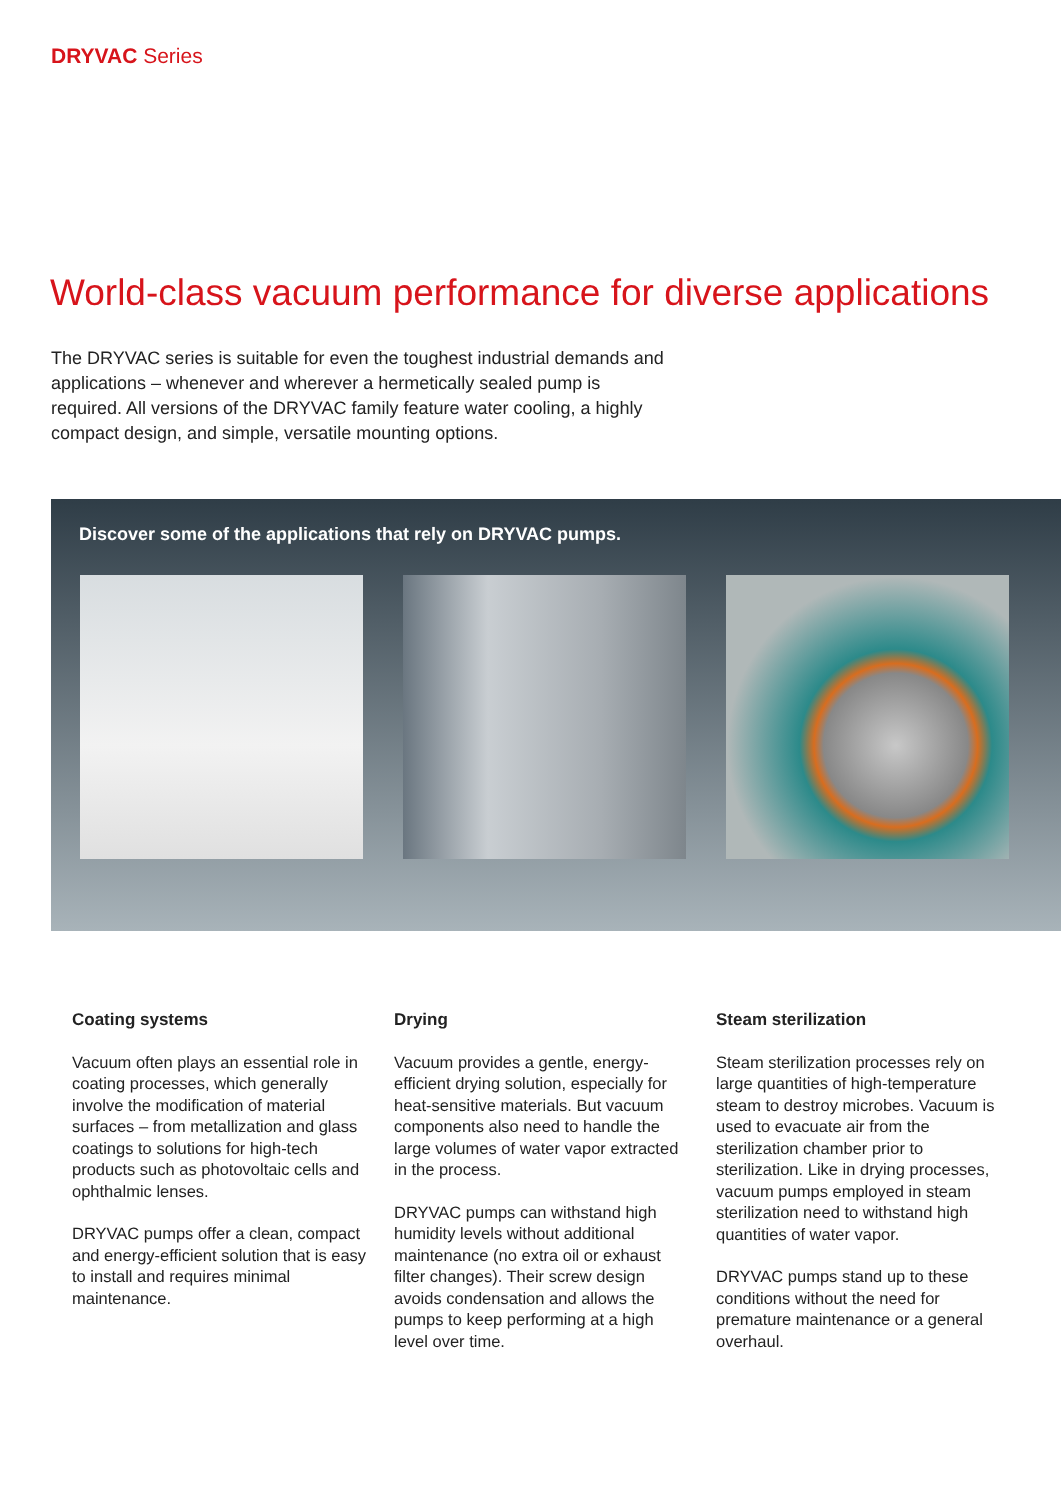DRYVAC Series
World-class vacuum performance for diverse applications
The DRYVAC series is suitable for even the toughest industrial demands and applications – whenever and wherever a hermetically sealed pump is required. All versions of the DRYVAC family feature water cooling, a highly compact design, and simple, versatile mounting options.
Discover some of the applications that rely on DRYVAC pumps.
Coating systems
Vacuum often plays an essential role in coating processes, which generally involve the modification of material surfaces – from metallization and glass coatings to solutions for high-tech products such as photovoltaic cells and ophthalmic lenses.
DRYVAC pumps offer a clean, compact and energy-efficient solution that is easy to install and requires minimal maintenance.
Drying
Vacuum provides a gentle, energy-efficient drying solution, especially for heat-sensitive materials. But vacuum components also need to handle the large volumes of water vapor extracted in the process.
DRYVAC pumps can withstand high humidity levels without additional maintenance (no extra oil or exhaust filter changes). Their screw design avoids condensation and allows the pumps to keep performing at a high level over time.
Steam sterilization
Steam sterilization processes rely on large quantities of high-temperature steam to destroy microbes. Vacuum is used to evacuate air from the sterilization chamber prior to sterilization. Like in drying processes, vacuum pumps employed in steam sterilization need to withstand high quantities of water vapor.
DRYVAC pumps stand up to these conditions without the need for premature maintenance or a general overhaul.